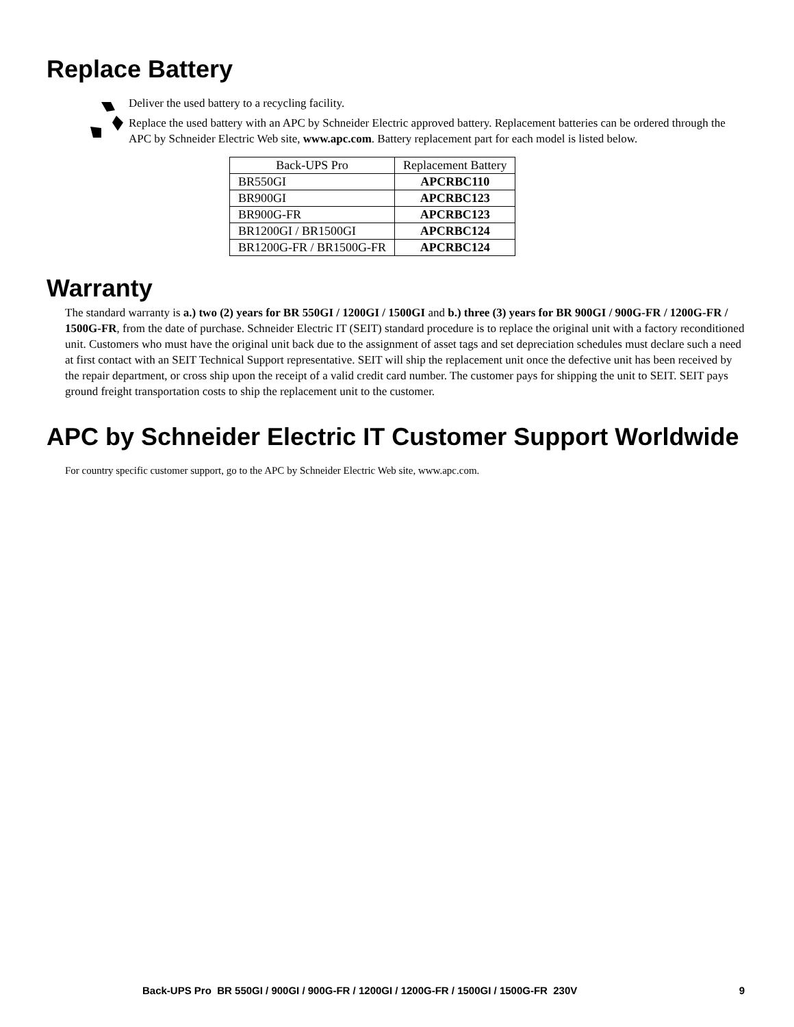Replace Battery
Deliver the used battery to a recycling facility.
Replace the used battery with an APC by Schneider Electric approved battery. Replacement batteries can be ordered through the APC by Schneider Electric Web site, www.apc.com. Battery replacement part for each model is listed below.
| Back-UPS Pro | Replacement Battery |
| --- | --- |
| BR550GI | APCRBC110 |
| BR900GI | APCRBC123 |
| BR900G-FR | APCRBC123 |
| BR1200GI / BR1500GI | APCRBC124 |
| BR1200G-FR / BR1500G-FR | APCRBC124 |
Warranty
The standard warranty is a.) two (2) years for BR 550GI / 1200GI / 1500GI and b.) three (3) years for BR 900GI / 900G-FR / 1200G-FR / 1500G-FR, from the date of purchase. Schneider Electric IT (SEIT) standard procedure is to replace the original unit with a factory reconditioned unit. Customers who must have the original unit back due to the assignment of asset tags and set depreciation schedules must declare such a need at first contact with an SEIT Technical Support representative. SEIT will ship the replacement unit once the defective unit has been received by the repair department, or cross ship upon the receipt of a valid credit card number. The customer pays for shipping the unit to SEIT. SEIT pays ground freight transportation costs to ship the replacement unit to the customer.
APC by Schneider Electric IT Customer Support Worldwide
For country specific customer support, go to the APC by Schneider Electric Web site, www.apc.com.
Back-UPS Pro BR 550GI / 900GI / 900G-FR / 1200GI / 1200G-FR / 1500GI / 1500G-FR 230V 9